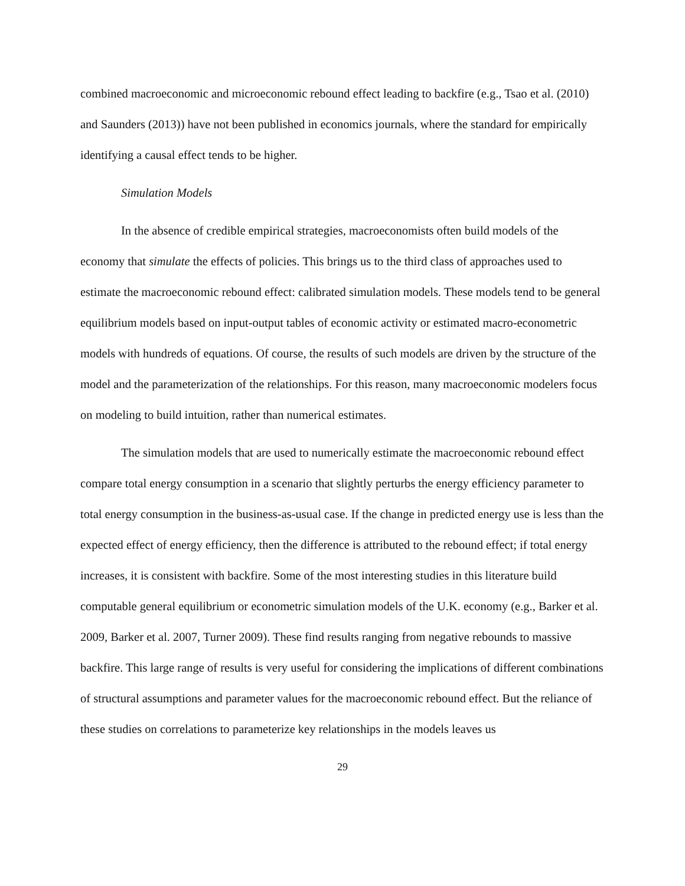combined macroeconomic and microeconomic rebound effect leading to backfire (e.g., Tsao et al. (2010) and Saunders (2013)) have not been published in economics journals, where the standard for empirically identifying a causal effect tends to be higher.
Simulation Models
In the absence of credible empirical strategies, macroeconomists often build models of the economy that simulate the effects of policies. This brings us to the third class of approaches used to estimate the macroeconomic rebound effect: calibrated simulation models. These models tend to be general equilibrium models based on input-output tables of economic activity or estimated macro-econometric models with hundreds of equations. Of course, the results of such models are driven by the structure of the model and the parameterization of the relationships. For this reason, many macroeconomic modelers focus on modeling to build intuition, rather than numerical estimates.
The simulation models that are used to numerically estimate the macroeconomic rebound effect compare total energy consumption in a scenario that slightly perturbs the energy efficiency parameter to total energy consumption in the business-as-usual case. If the change in predicted energy use is less than the expected effect of energy efficiency, then the difference is attributed to the rebound effect; if total energy increases, it is consistent with backfire. Some of the most interesting studies in this literature build computable general equilibrium or econometric simulation models of the U.K. economy (e.g., Barker et al. 2009, Barker et al. 2007, Turner 2009). These find results ranging from negative rebounds to massive backfire. This large range of results is very useful for considering the implications of different combinations of structural assumptions and parameter values for the macroeconomic rebound effect. But the reliance of these studies on correlations to parameterize key relationships in the models leaves us
29